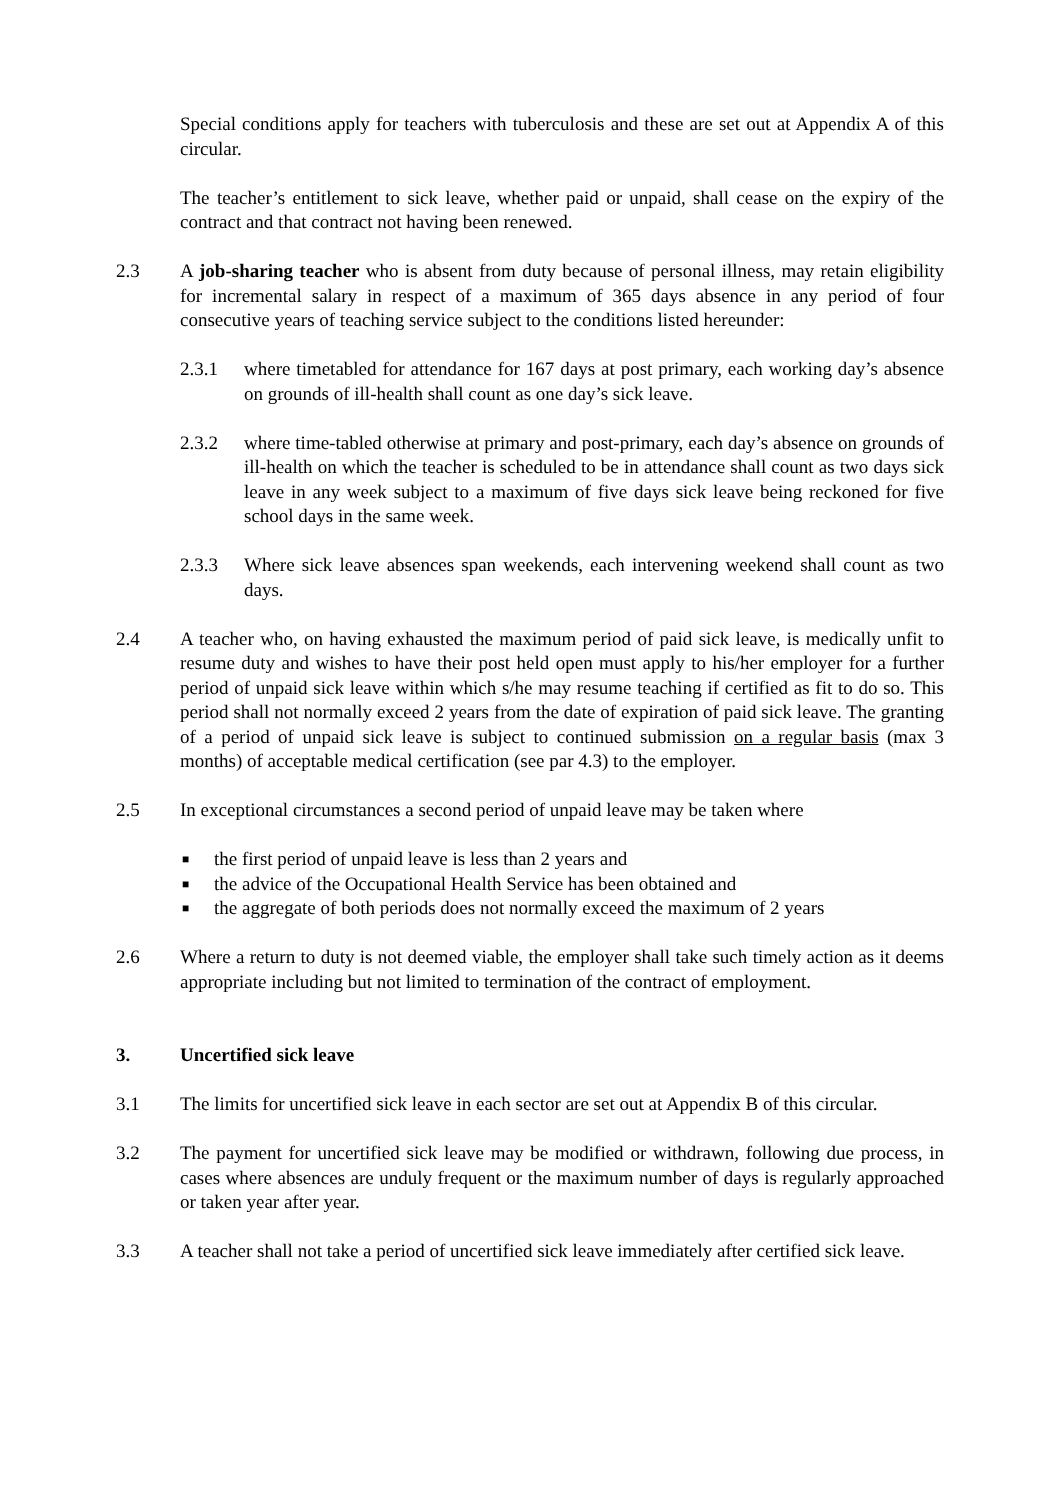Special conditions apply for teachers with tuberculosis and these are set out at Appendix A of this circular.
The teacher’s entitlement to sick leave, whether paid or unpaid, shall cease on the expiry of the contract and that contract not having been renewed.
2.3 A job-sharing teacher who is absent from duty because of personal illness, may retain eligibility for incremental salary in respect of a maximum of 365 days absence in any period of four consecutive years of teaching service subject to the conditions listed hereunder:
2.3.1 where timetabled for attendance for 167 days at post primary, each working day’s absence on grounds of ill-health shall count as one day’s sick leave.
2.3.2 where time-tabled otherwise at primary and post-primary, each day’s absence on grounds of ill-health on which the teacher is scheduled to be in attendance shall count as two days sick leave in any week subject to a maximum of five days sick leave being reckoned for five school days in the same week.
2.3.3 Where sick leave absences span weekends, each intervening weekend shall count as two days.
2.4 A teacher who, on having exhausted the maximum period of paid sick leave, is medically unfit to resume duty and wishes to have their post held open must apply to his/her employer for a further period of unpaid sick leave within which s/he may resume teaching if certified as fit to do so. This period shall not normally exceed 2 years from the date of expiration of paid sick leave. The granting of a period of unpaid sick leave is subject to continued submission on a regular basis (max 3 months) of acceptable medical certification (see par 4.3) to the employer.
2.5 In exceptional circumstances a second period of unpaid leave may be taken where
■ the first period of unpaid leave is less than 2 years and
■ the advice of the Occupational Health Service has been obtained and
■ the aggregate of both periods does not normally exceed the maximum of 2 years
2.6 Where a return to duty is not deemed viable, the employer shall take such timely action as it deems appropriate including but not limited to termination of the contract of employment.
3. Uncertified sick leave
3.1 The limits for uncertified sick leave in each sector are set out at Appendix B of this circular.
3.2 The payment for uncertified sick leave may be modified or withdrawn, following due process, in cases where absences are unduly frequent or the maximum number of days is regularly approached or taken year after year.
3.3 A teacher shall not take a period of uncertified sick leave immediately after certified sick leave.